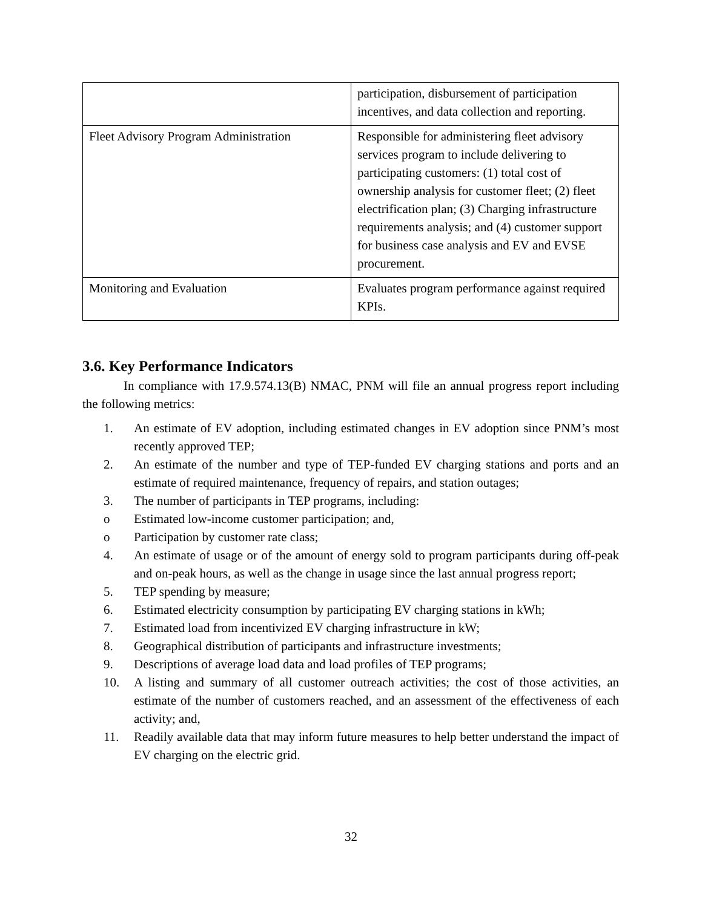| | participation, disbursement of participation incentives, and data collection and reporting. |
| Fleet Advisory Program Administration | Responsible for administering fleet advisory services program to include delivering to participating customers: (1) total cost of ownership analysis for customer fleet; (2) fleet electrification plan; (3) Charging infrastructure requirements analysis; and (4) customer support for business case analysis and EV and EVSE procurement. |
| Monitoring and Evaluation | Evaluates program performance against required KPIs. |
3.6. Key Performance Indicators
In compliance with 17.9.574.13(B) NMAC, PNM will file an annual progress report including the following metrics:
1. An estimate of EV adoption, including estimated changes in EV adoption since PNM’s most recently approved TEP;
2. An estimate of the number and type of TEP-funded EV charging stations and ports and an estimate of required maintenance, frequency of repairs, and station outages;
3. The number of participants in TEP programs, including:
o Estimated low-income customer participation; and,
o Participation by customer rate class;
4. An estimate of usage or of the amount of energy sold to program participants during off-peak and on-peak hours, as well as the change in usage since the last annual progress report;
5. TEP spending by measure;
6. Estimated electricity consumption by participating EV charging stations in kWh;
7. Estimated load from incentivized EV charging infrastructure in kW;
8. Geographical distribution of participants and infrastructure investments;
9. Descriptions of average load data and load profiles of TEP programs;
10. A listing and summary of all customer outreach activities; the cost of those activities, an estimate of the number of customers reached, and an assessment of the effectiveness of each activity; and,
11. Readily available data that may inform future measures to help better understand the impact of EV charging on the electric grid.
32